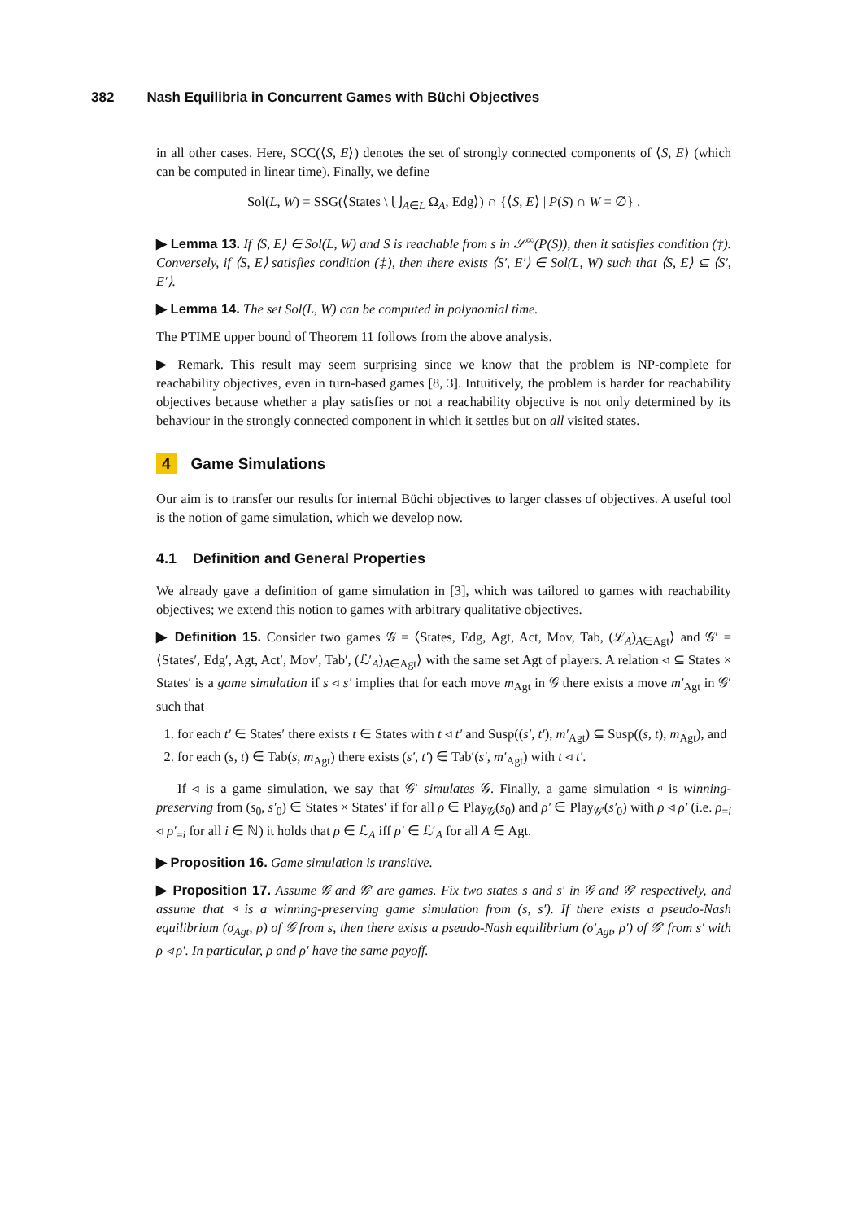382 Nash Equilibria in Concurrent Games with Büchi Objectives
in all other cases. Here, SCC(⟨S, E⟩) denotes the set of strongly connected components of ⟨S, E⟩ (which can be computed in linear time). Finally, we define
Sol(L, W) = SSG(⟨States \ ⋃<sub>A∈L</sub> Ω<sub>A</sub>, Edg⟩) ∩ {⟨S, E⟩ | P(S) ∩ W = ∅} .
▶ Lemma 13. If ⟨S, E⟩ ∈ Sol(L, W) and S is reachable from s in 𝒮<sup>∞</sup>(P(S)), then it satisfies condition (‡). Conversely, if ⟨S, E⟩ satisfies condition (‡), then there exists ⟨S′, E′⟩ ∈ Sol(L, W) such that ⟨S, E⟩ ⊆ ⟨S′, E′⟩.
▶ Lemma 14. The set Sol(L, W) can be computed in polynomial time.
The PTIME upper bound of Theorem 11 follows from the above analysis.
▶ Remark. This result may seem surprising since we know that the problem is NP-complete for reachability objectives, even in turn-based games [8, 3]. Intuitively, the problem is harder for reachability objectives because whether a play satisfies or not a reachability objective is not only determined by its behaviour in the strongly connected component in which it settles but on all visited states.
4 Game Simulations
Our aim is to transfer our results for internal Büchi objectives to larger classes of objectives. A useful tool is the notion of game simulation, which we develop now.
4.1 Definition and General Properties
We already gave a definition of game simulation in [3], which was tailored to games with reachability objectives; we extend this notion to games with arbitrary qualitative objectives.
▶ Definition 15. Consider two games 𝒢 = ⟨States, Edg, Agt, Act, Mov, Tab, (ℒ<sub>A</sub>)<sub>A∈Agt</sub>⟩ and 𝒢′ = ⟨States′, Edg′, Agt, Act′, Mov′, Tab′, (ℒ′<sub>A</sub>)<sub>A∈Agt</sub>⟩ with the same set Agt of players. A relation ◃ ⊆ States × States′ is a game simulation if s ◃ s′ implies that for each move m<sub>Agt</sub> in 𝒢 there exists a move m′<sub>Agt</sub> in 𝒢′ such that
1. for each t′ ∈ States′ there exists t ∈ States with t ◃ t′ and Susp((s′, t′), m′<sub>Agt</sub>) ⊆ Susp((s, t), m<sub>Agt</sub>), and
2. for each (s, t) ∈ Tab(s, m<sub>Agt</sub>) there exists (s′, t′) ∈ Tab′(s′, m′<sub>Agt</sub>) with t ◃ t′.
If ◃ is a game simulation, we say that 𝒢′ simulates 𝒢. Finally, a game simulation ◃ is winning-preserving from (s<sub>0</sub>, s′<sub>0</sub>) ∈ States × States′ if for all ρ ∈ Play<sub>𝒢</sub>(s<sub>0</sub>) and ρ′ ∈ Play<sub>𝒢′</sub>(s′<sub>0</sub>) with ρ ◃ ρ′ (i.e. ρ<sub>=i</sub> ◃ ρ′<sub>=i</sub> for all i ∈ ℕ) it holds that ρ ∈ ℒ<sub>A</sub> iff ρ′ ∈ ℒ′<sub>A</sub> for all A ∈ Agt.
▶ Proposition 16. Game simulation is transitive.
▶ Proposition 17. Assume 𝒢 and 𝒢′ are games. Fix two states s and s′ in 𝒢 and 𝒢′ respectively, and assume that ◃ is a winning-preserving game simulation from (s, s′). If there exists a pseudo-Nash equilibrium (σ<sub>Agt</sub>, ρ) of 𝒢 from s, then there exists a pseudo-Nash equilibrium (σ′<sub>Agt</sub>, ρ′) of 𝒢′ from s′ with ρ ◃ ρ′. In particular, ρ and ρ′ have the same payoff.